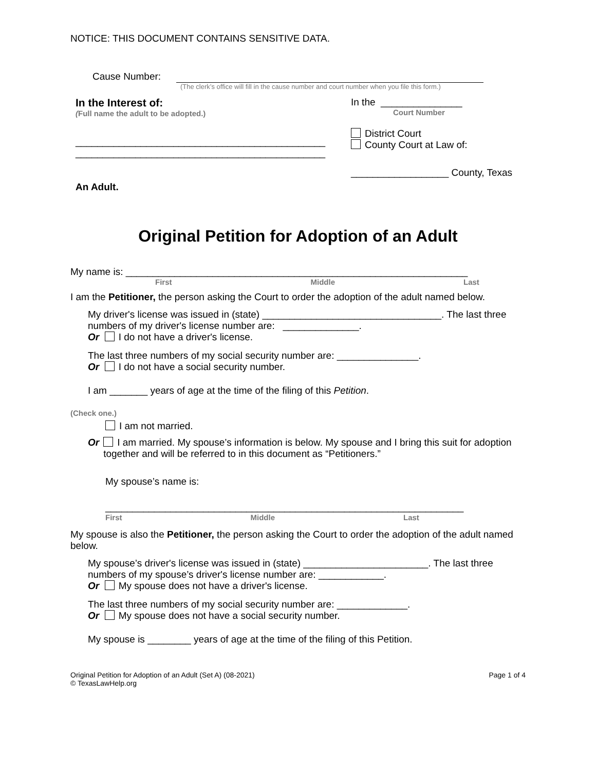NOTICE: THIS DOCUMENT CONTAINS SENSITIVE DATA.
Cause Number:
(The clerk’s office will fill in the cause number and court number when you file this form.)
In the Interest of:
(Full name the adult to be adopted.)
______________________________________________
______________________________________________
An Adult.
In the _______________
Court Number
District Court
County Court at Law of:
__________________ County, Texas
Original Petition for Adoption of an Adult
My name is: _______________________________________________________________
First Middle Last
I am the Petitioner, the person asking the Court to order the adoption of the adult named below.
My driver's license was issued in (state) _________________________________. The last three numbers of my driver's license number are: ______________.
Or I do not have a driver's license.
The last three numbers of my social security number are: _______________.
Or I do not have a social security number.
I am _______ years of age at the time of the filing of this Petition.
(Check one.)
I am not married.
Or I am married. My spouse’s information is below. My spouse and I bring this suit for adoption together and will be referred to in this document as “Petitioners.”
My spouse’s name is:
__________________________________________________________________
First Middle Last
My spouse is also the Petitioner, the person asking the Court to order the adoption of the adult named below.
My spouse’s driver's license was issued in (state) _______________________. The last three numbers of my spouse’s driver's license number are: ____________.
Or My spouse does not have a driver's license.
The last three numbers of my social security number are: _____________.
Or My spouse does not have a social security number.
My spouse is ________ years of age at the time of the filing of this Petition.
Original Petition for Adoption of an Adult (Set A) (08-2021)
© TexasLawHelp.org
Page 1 of 4